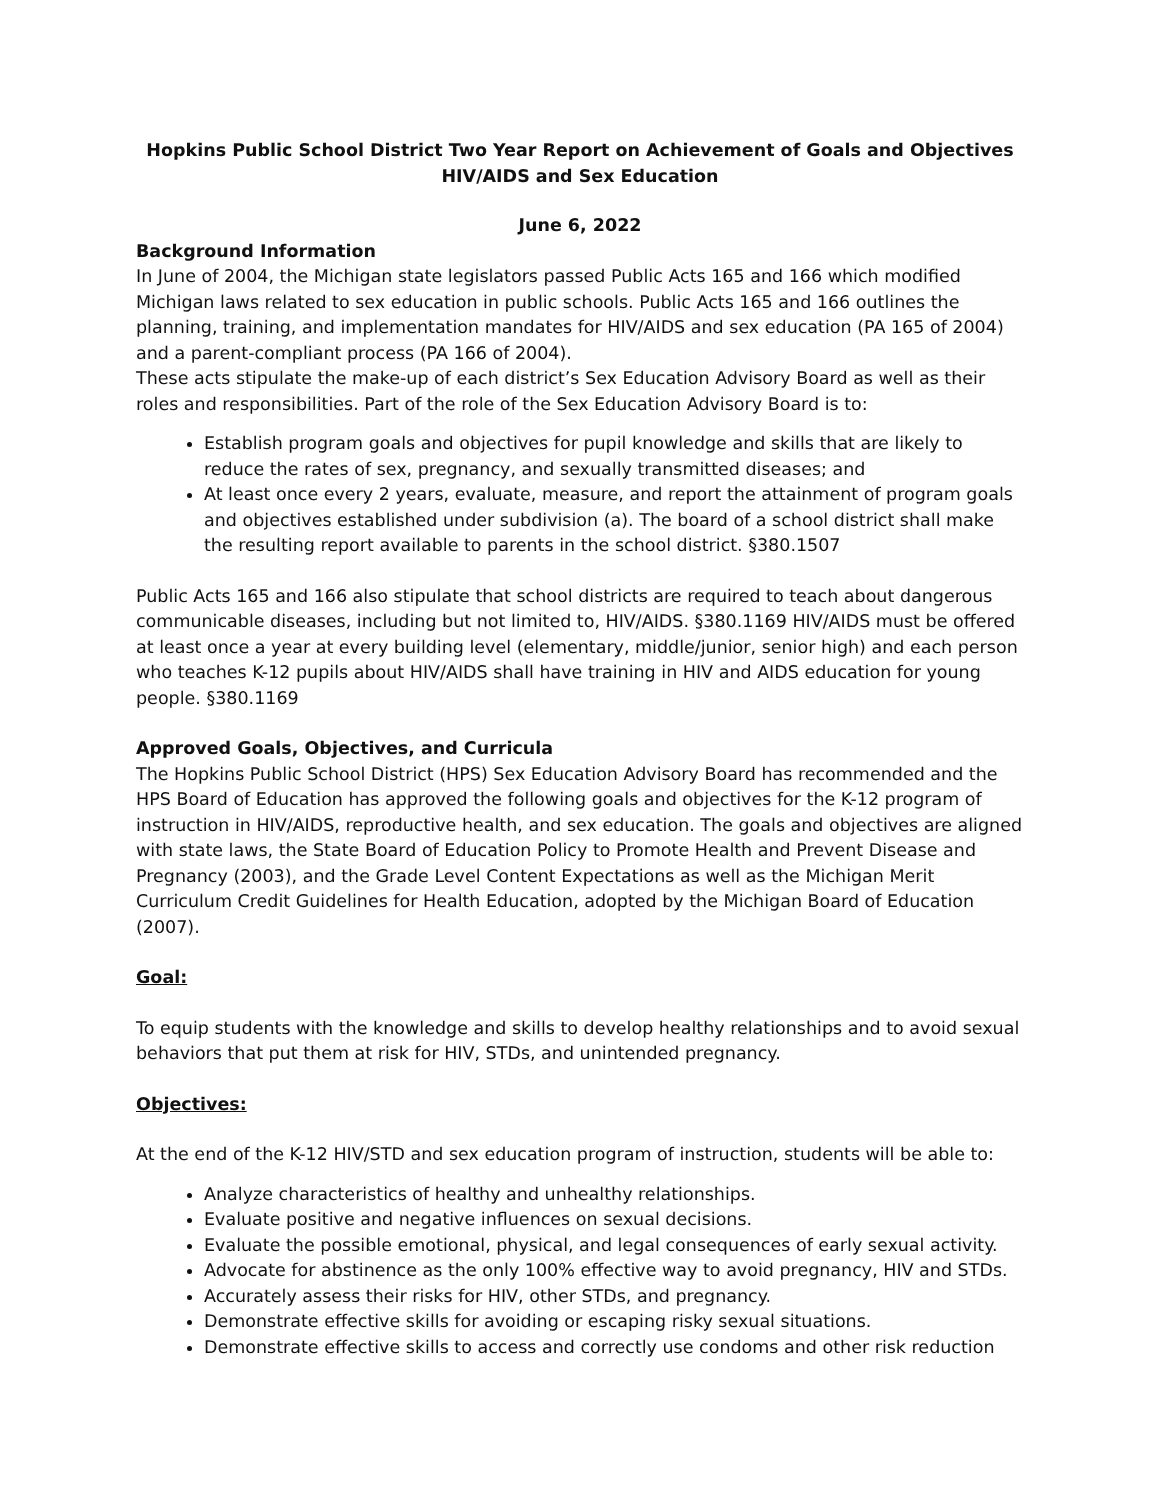Hopkins Public School District Two Year Report on Achievement of Goals and Objectives HIV/AIDS and Sex Education
June 6, 2022
Background Information
In June of 2004, the Michigan state legislators passed Public Acts 165 and 166 which modified Michigan laws related to sex education in public schools. Public Acts 165 and 166 outlines the planning, training, and implementation mandates for HIV/AIDS and sex education (PA 165 of 2004) and a parent-compliant process (PA 166 of 2004).
These acts stipulate the make-up of each district’s Sex Education Advisory Board as well as their roles and responsibilities. Part of the role of the Sex Education Advisory Board is to:
Establish program goals and objectives for pupil knowledge and skills that are likely to reduce the rates of sex, pregnancy, and sexually transmitted diseases; and
At least once every 2 years, evaluate, measure, and report the attainment of program goals and objectives established under subdivision (a). The board of a school district shall make the resulting report available to parents in the school district. §380.1507
Public Acts 165 and 166 also stipulate that school districts are required to teach about dangerous communicable diseases, including but not limited to, HIV/AIDS. §380.1169 HIV/AIDS must be offered at least once a year at every building level (elementary, middle/junior, senior high) and each person who teaches K-12 pupils about HIV/AIDS shall have training in HIV and AIDS education for young people. §380.1169
Approved Goals, Objectives, and Curricula
The Hopkins Public School District (HPS) Sex Education Advisory Board has recommended and the HPS Board of Education has approved the following goals and objectives for the K-12 program of instruction in HIV/AIDS, reproductive health, and sex education. The goals and objectives are aligned with state laws, the State Board of Education Policy to Promote Health and Prevent Disease and Pregnancy (2003), and the Grade Level Content Expectations as well as the Michigan Merit Curriculum Credit Guidelines for Health Education, adopted by the Michigan Board of Education (2007).
Goal:
To equip students with the knowledge and skills to develop healthy relationships and to avoid sexual behaviors that put them at risk for HIV, STDs, and unintended pregnancy.
Objectives:
At the end of the K-12 HIV/STD and sex education program of instruction, students will be able to:
Analyze characteristics of healthy and unhealthy relationships.
Evaluate positive and negative influences on sexual decisions.
Evaluate the possible emotional, physical, and legal consequences of early sexual activity.
Advocate for abstinence as the only 100% effective way to avoid pregnancy, HIV and STDs.
Accurately assess their risks for HIV, other STDs, and pregnancy.
Demonstrate effective skills for avoiding or escaping risky sexual situations.
Demonstrate effective skills to access and correctly use condoms and other risk reduction